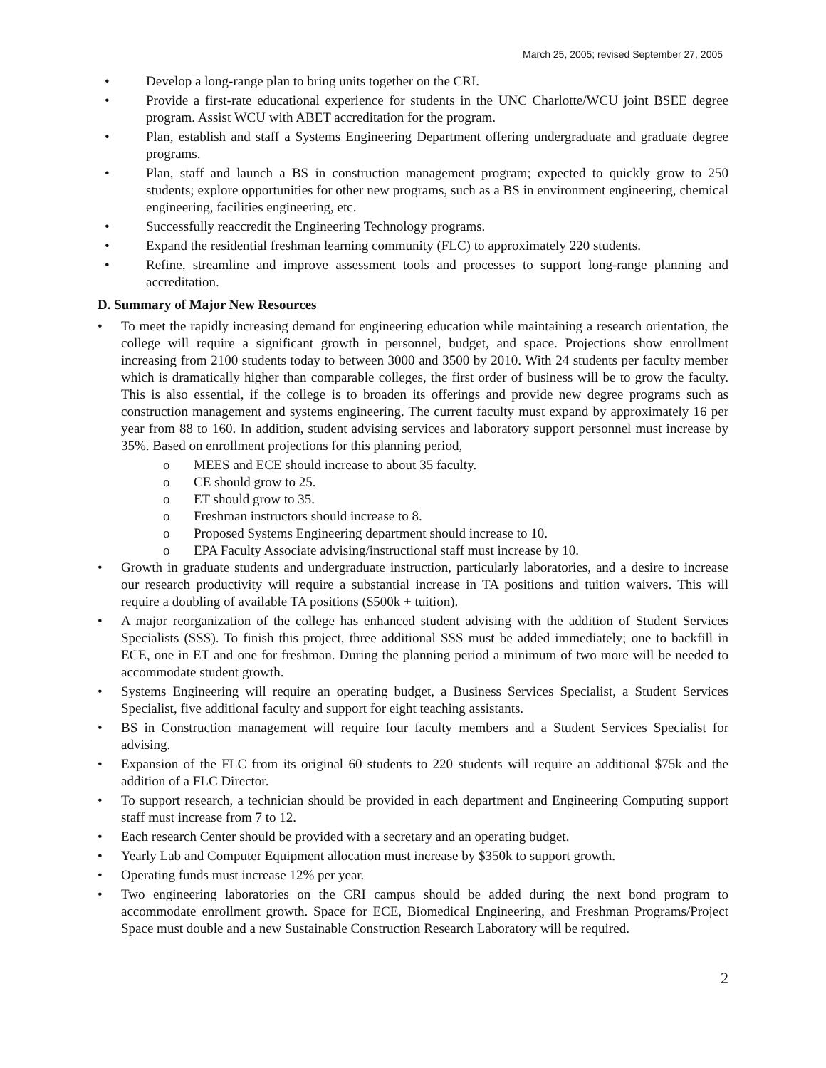March 25, 2005; revised September 27, 2005
• Develop a long-range plan to bring units together on the CRI.
• Provide a first-rate educational experience for students in the UNC Charlotte/WCU joint BSEE degree program. Assist WCU with ABET accreditation for the program.
• Plan, establish and staff a Systems Engineering Department offering undergraduate and graduate degree programs.
• Plan, staff and launch a BS in construction management program; expected to quickly grow to 250 students; explore opportunities for other new programs, such as a BS in environment engineering, chemical engineering, facilities engineering, etc.
• Successfully reaccredit the Engineering Technology programs.
• Expand the residential freshman learning community (FLC) to approximately 220 students.
• Refine, streamline and improve assessment tools and processes to support long-range planning and accreditation.
D. Summary of Major New Resources
• To meet the rapidly increasing demand for engineering education while maintaining a research orientation, the college will require a significant growth in personnel, budget, and space. Projections show enrollment increasing from 2100 students today to between 3000 and 3500 by 2010. With 24 students per faculty member which is dramatically higher than comparable colleges, the first order of business will be to grow the faculty. This is also essential, if the college is to broaden its offerings and provide new degree programs such as construction management and systems engineering. The current faculty must expand by approximately 16 per year from 88 to 160. In addition, student advising services and laboratory support personnel must increase by 35%. Based on enrollment projections for this planning period,
o MEES and ECE should increase to about 35 faculty.
o CE should grow to 25.
o ET should grow to 35.
o Freshman instructors should increase to 8.
o Proposed Systems Engineering department should increase to 10.
o EPA Faculty Associate advising/instructional staff must increase by 10.
• Growth in graduate students and undergraduate instruction, particularly laboratories, and a desire to increase our research productivity will require a substantial increase in TA positions and tuition waivers. This will require a doubling of available TA positions ($500k + tuition).
• A major reorganization of the college has enhanced student advising with the addition of Student Services Specialists (SSS). To finish this project, three additional SSS must be added immediately; one to backfill in ECE, one in ET and one for freshman. During the planning period a minimum of two more will be needed to accommodate student growth.
• Systems Engineering will require an operating budget, a Business Services Specialist, a Student Services Specialist, five additional faculty and support for eight teaching assistants.
• BS in Construction management will require four faculty members and a Student Services Specialist for advising.
• Expansion of the FLC from its original 60 students to 220 students will require an additional $75k and the addition of a FLC Director.
• To support research, a technician should be provided in each department and Engineering Computing support staff must increase from 7 to 12.
• Each research Center should be provided with a secretary and an operating budget.
• Yearly Lab and Computer Equipment allocation must increase by $350k to support growth.
• Operating funds must increase 12% per year.
• Two engineering laboratories on the CRI campus should be added during the next bond program to accommodate enrollment growth. Space for ECE, Biomedical Engineering, and Freshman Programs/Project Space must double and a new Sustainable Construction Research Laboratory will be required.
2